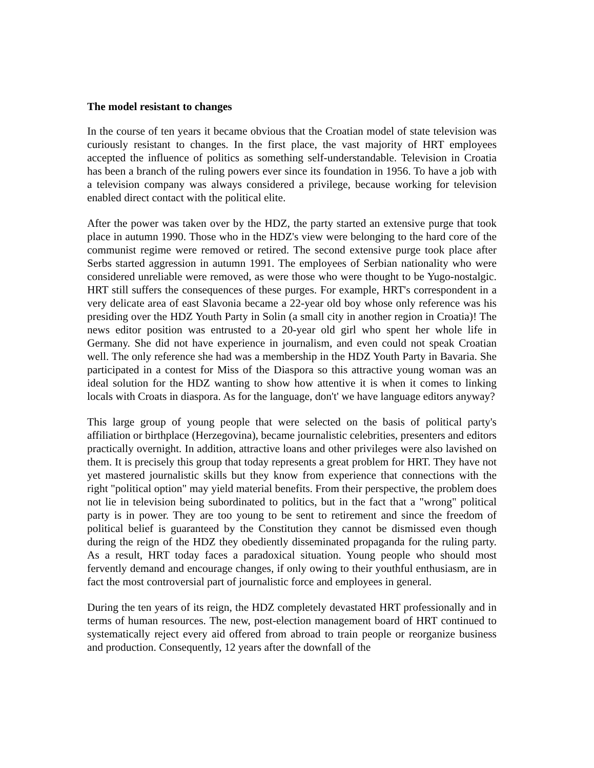The model resistant to changes
In the course of ten years it became obvious that the Croatian model of state television was curiously resistant to changes. In the first place, the vast majority of HRT employees accepted the influence of politics as something self-understandable. Television in Croatia has been a branch of the ruling powers ever since its foundation in 1956. To have a job with a television company was always considered a privilege, because working for television enabled direct contact with the political elite.
After the power was taken over by the HDZ, the party started an extensive purge that took place in autumn 1990. Those who in the HDZ's view were belonging to the hard core of the communist regime were removed or retired. The second extensive purge took place after Serbs started aggression in autumn 1991. The employees of Serbian nationality who were considered unreliable were removed, as were those who were thought to be Yugo-nostalgic. HRT still suffers the consequences of these purges. For example, HRT's correspondent in a very delicate area of east Slavonia became a 22-year old boy whose only reference was his presiding over the HDZ Youth Party in Solin (a small city in another region in Croatia)! The news editor position was entrusted to a 20-year old girl who spent her whole life in Germany. She did not have experience in journalism, and even could not speak Croatian well. The only reference she had was a membership in the HDZ Youth Party in Bavaria. She participated in a contest for Miss of the Diaspora so this attractive young woman was an ideal solution for the HDZ wanting to show how attentive it is when it comes to linking locals with Croats in diaspora. As for the language, don't' we have language editors anyway?
This large group of young people that were selected on the basis of political party's affiliation or birthplace (Herzegovina), became journalistic celebrities, presenters and editors practically overnight. In addition, attractive loans and other privileges were also lavished on them. It is precisely this group that today represents a great problem for HRT. They have not yet mastered journalistic skills but they know from experience that connections with the right "political option" may yield material benefits. From their perspective, the problem does not lie in television being subordinated to politics, but in the fact that a "wrong" political party is in power. They are too young to be sent to retirement and since the freedom of political belief is guaranteed by the Constitution they cannot be dismissed even though during the reign of the HDZ they obediently disseminated propaganda for the ruling party. As a result, HRT today faces a paradoxical situation. Young people who should most fervently demand and encourage changes, if only owing to their youthful enthusiasm, are in fact the most controversial part of journalistic force and employees in general.
During the ten years of its reign, the HDZ completely devastated HRT professionally and in terms of human resources. The new, post-election management board of HRT continued to systematically reject every aid offered from abroad to train people or reorganize business and production. Consequently, 12 years after the downfall of the